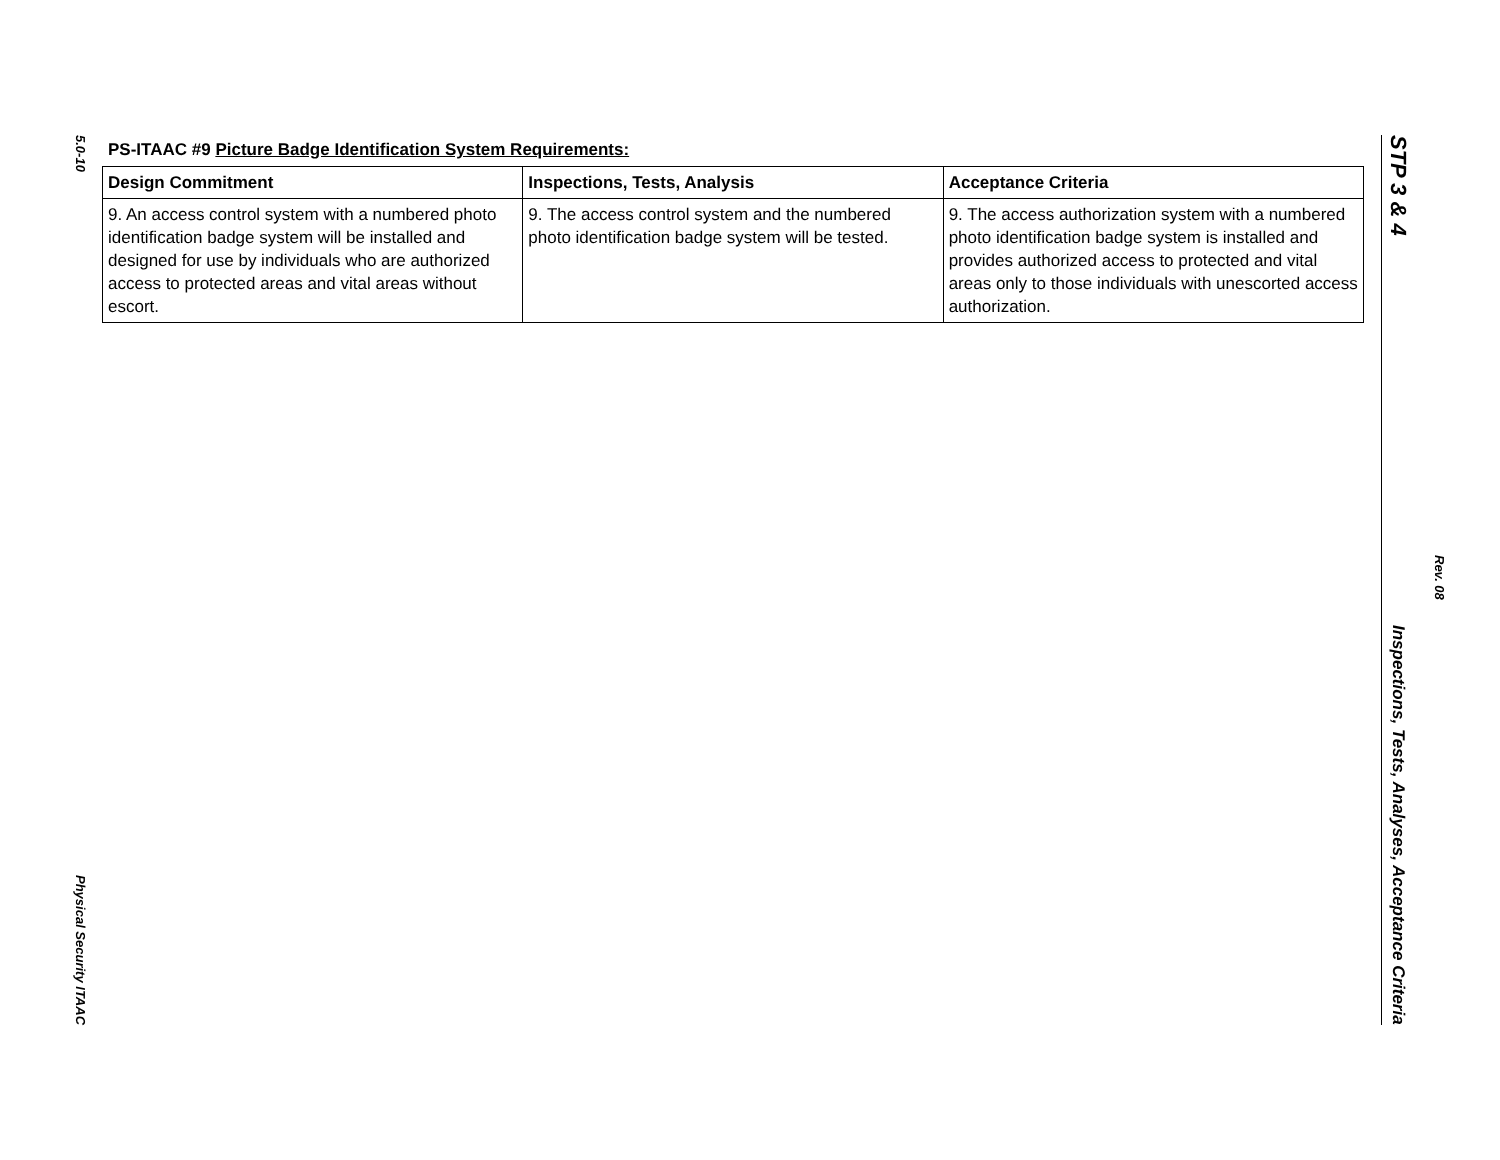5.0-10
Physical Security ITAAC
PS-ITAAC #9 Picture Badge Identification System Requirements:
| Design Commitment | Inspections, Tests, Analysis | Acceptance Criteria |
| --- | --- | --- |
| 9. An access control system with a numbered photo identification badge system will be installed and designed for use by individuals who are authorized access to protected areas and vital areas without escort. | 9. The access control system and the numbered photo identification badge system will be tested. | 9. The access authorization system with a numbered photo identification badge system is installed and provides authorized access to protected and vital areas only to those individuals with unescorted access authorization. |
STP 3 & 4
Inspections, Tests, Analyses, Acceptance Criteria
Rev. 08